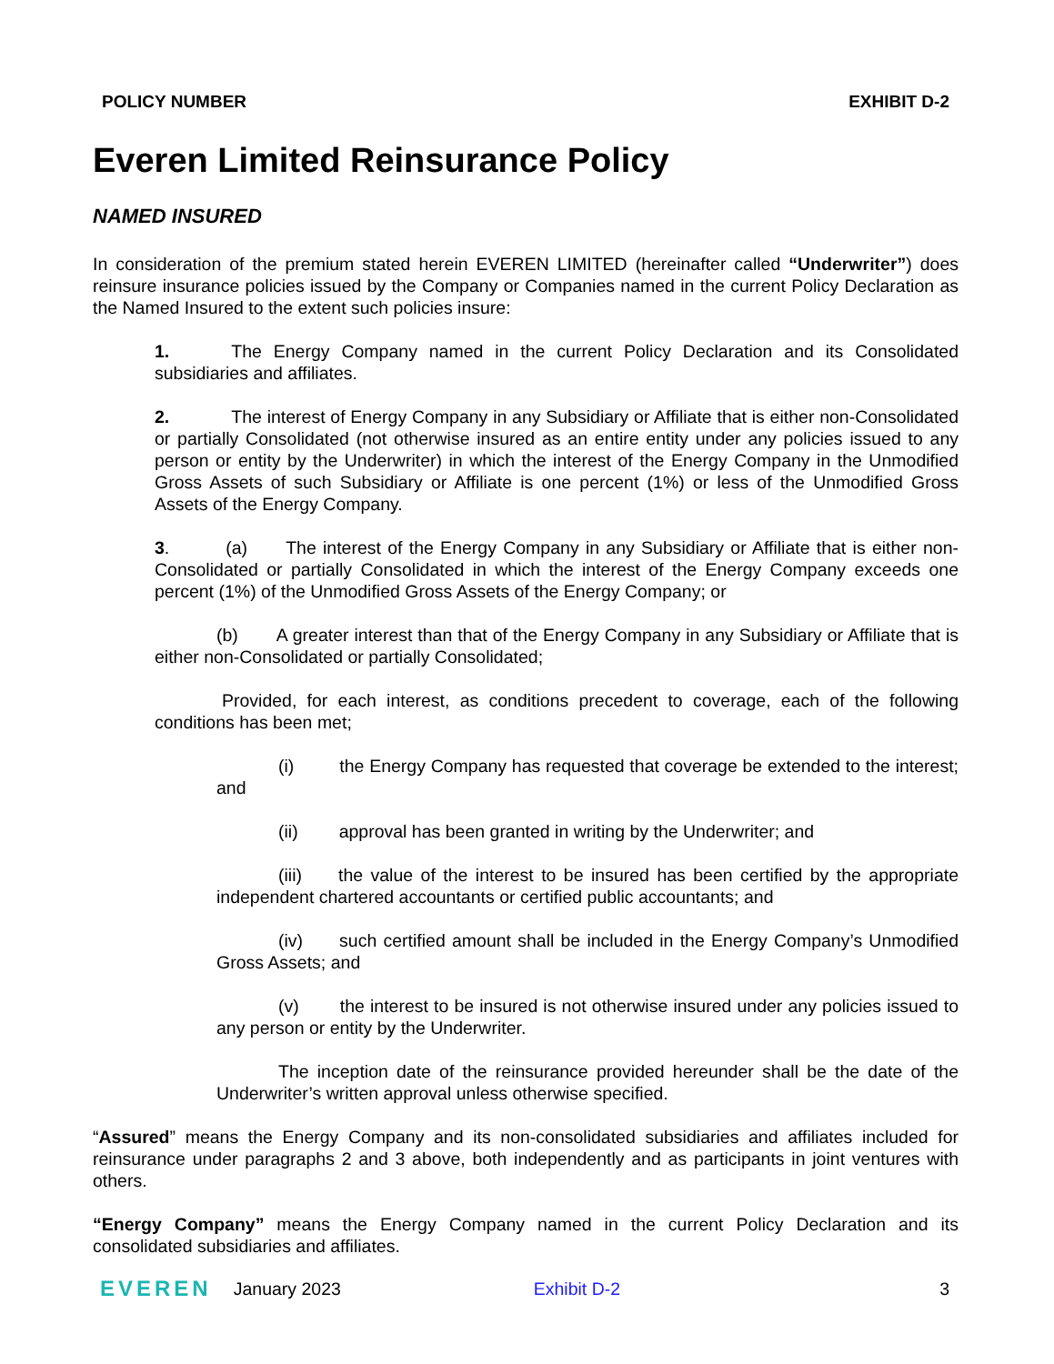POLICY NUMBER EXHIBIT D-2
Everen Limited Reinsurance Policy
NAMED INSURED
In consideration of the premium stated herein EVEREN LIMITED (hereinafter called “Underwriter”) does reinsure insurance policies issued by the Company or Companies named in the current Policy Declaration as the Named Insured to the extent such policies insure:
1. The Energy Company named in the current Policy Declaration and its Consolidated subsidiaries and affiliates.
2. The interest of Energy Company in any Subsidiary or Affiliate that is either non-Consolidated or partially Consolidated (not otherwise insured as an entire entity under any policies issued to any person or entity by the Underwriter) in which the interest of the Energy Company in the Unmodified Gross Assets of such Subsidiary or Affiliate is one percent (1%) or less of the Unmodified Gross Assets of the Energy Company.
3. (a) The interest of the Energy Company in any Subsidiary or Affiliate that is either non-Consolidated or partially Consolidated in which the interest of the Energy Company exceeds one percent (1%) of the Unmodified Gross Assets of the Energy Company; or
(b) A greater interest than that of the Energy Company in any Subsidiary or Affiliate that is either non-Consolidated or partially Consolidated;
Provided, for each interest, as conditions precedent to coverage, each of the following conditions has been met;
(i) the Energy Company has requested that coverage be extended to the interest; and
(ii) approval has been granted in writing by the Underwriter; and
(iii) the value of the interest to be insured has been certified by the appropriate independent chartered accountants or certified public accountants; and
(iv) such certified amount shall be included in the Energy Company’s Unmodified Gross Assets; and
(v) the interest to be insured is not otherwise insured under any policies issued to any person or entity by the Underwriter.
The inception date of the reinsurance provided hereunder shall be the date of the Underwriter’s written approval unless otherwise specified.
“Assured” means the Energy Company and its non-consolidated subsidiaries and affiliates included for reinsurance under paragraphs 2 and 3 above, both independently and as participants in joint ventures with others.
“Energy Company” means the Energy Company named in the current Policy Declaration and its consolidated subsidiaries and affiliates.
EVEREN January 2023 Exhibit D-2 3